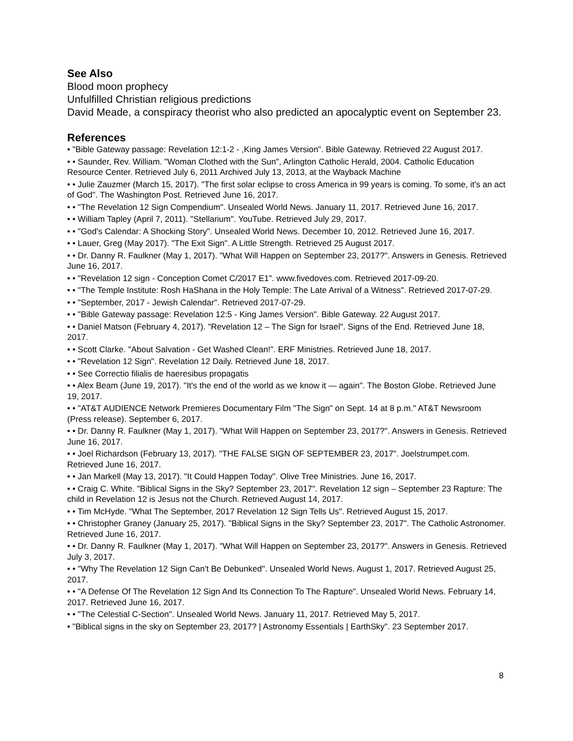See Also
Blood moon prophecy
Unfulfilled Christian religious predictions
David Meade, a conspiracy theorist who also predicted an apocalyptic event on September 23.
References
• "Bible Gateway passage: Revelation 12:1-2 - ,King James Version". Bible Gateway. Retrieved 22 August 2017.
• • Saunder, Rev. William. "Woman Clothed with the Sun", Arlington Catholic Herald, 2004. Catholic Education Resource Center. Retrieved July 6, 2011 Archived July 13, 2013, at the Wayback Machine
• • Julie Zauzmer (March 15, 2017). "The first solar eclipse to cross America in 99 years is coming. To some, it's an act of God". The Washington Post. Retrieved June 16, 2017.
• • "The Revelation 12 Sign Compendium". Unsealed World News. January 11, 2017. Retrieved June 16, 2017.
• • William Tapley (April 7, 2011). "Stellarium". YouTube. Retrieved July 29, 2017.
• • "God's Calendar: A Shocking Story". Unsealed World News. December 10, 2012. Retrieved June 16, 2017.
• • Lauer, Greg (May 2017). "The Exit Sign". A Little Strength. Retrieved 25 August 2017.
• • Dr. Danny R. Faulkner (May 1, 2017). "What Will Happen on September 23, 2017?". Answers in Genesis. Retrieved June 16, 2017.
• • "Revelation 12 sign - Conception Comet C/2017 E1". www.fivedoves.com. Retrieved 2017-09-20.
• • "The Temple Institute: Rosh HaShana in the Holy Temple: The Late Arrival of a Witness". Retrieved 2017-07-29.
• • "September, 2017 - Jewish Calendar". Retrieved 2017-07-29.
• • "Bible Gateway passage: Revelation 12:5 - King James Version". Bible Gateway. 22 August 2017.
• • Daniel Matson (February 4, 2017). "Revelation 12 – The Sign for Israel". Signs of the End. Retrieved June 18, 2017.
• • Scott Clarke. "About Salvation - Get Washed Clean!". ERF Ministries. Retrieved June 18, 2017.
• • "Revelation 12 Sign". Revelation 12 Daily. Retrieved June 18, 2017.
• • See Correctio filialis de haeresibus propagatis
• • Alex Beam (June 19, 2017). "It's the end of the world as we know it — again". The Boston Globe. Retrieved June 19, 2017.
• • "AT&T AUDIENCE Network Premieres Documentary Film "The Sign" on Sept. 14 at 8 p.m." AT&T Newsroom (Press release). September 6, 2017.
• • Dr. Danny R. Faulkner (May 1, 2017). "What Will Happen on September 23, 2017?". Answers in Genesis. Retrieved June 16, 2017.
• • Joel Richardson (February 13, 2017). "THE FALSE SIGN OF SEPTEMBER 23, 2017". Joelstrumpet.com. Retrieved June 16, 2017.
• • Jan Markell (May 13, 2017). "It Could Happen Today". Olive Tree Ministries. June 16, 2017.
• • Craig C. White. "Biblical Signs in the Sky? September 23, 2017". Revelation 12 sign – September 23 Rapture: The child in Revelation 12 is Jesus not the Church. Retrieved August 14, 2017.
• • Tim McHyde. "What The September, 2017 Revelation 12 Sign Tells Us". Retrieved August 15, 2017.
• • Christopher Graney (January 25, 2017). "Biblical Signs in the Sky? September 23, 2017". The Catholic Astronomer. Retrieved June 16, 2017.
• • Dr. Danny R. Faulkner (May 1, 2017). "What Will Happen on September 23, 2017?". Answers in Genesis. Retrieved July 3, 2017.
• • "Why The Revelation 12 Sign Can't Be Debunked". Unsealed World News. August 1, 2017. Retrieved August 25, 2017.
• • "A Defense Of The Revelation 12 Sign And Its Connection To The Rapture". Unsealed World News. February 14, 2017. Retrieved June 16, 2017.
• • "The Celestial C-Section". Unsealed World News. January 11, 2017. Retrieved May 5, 2017.
• "Biblical signs in the sky on September 23, 2017? | Astronomy Essentials | EarthSky". 23 September 2017.
8